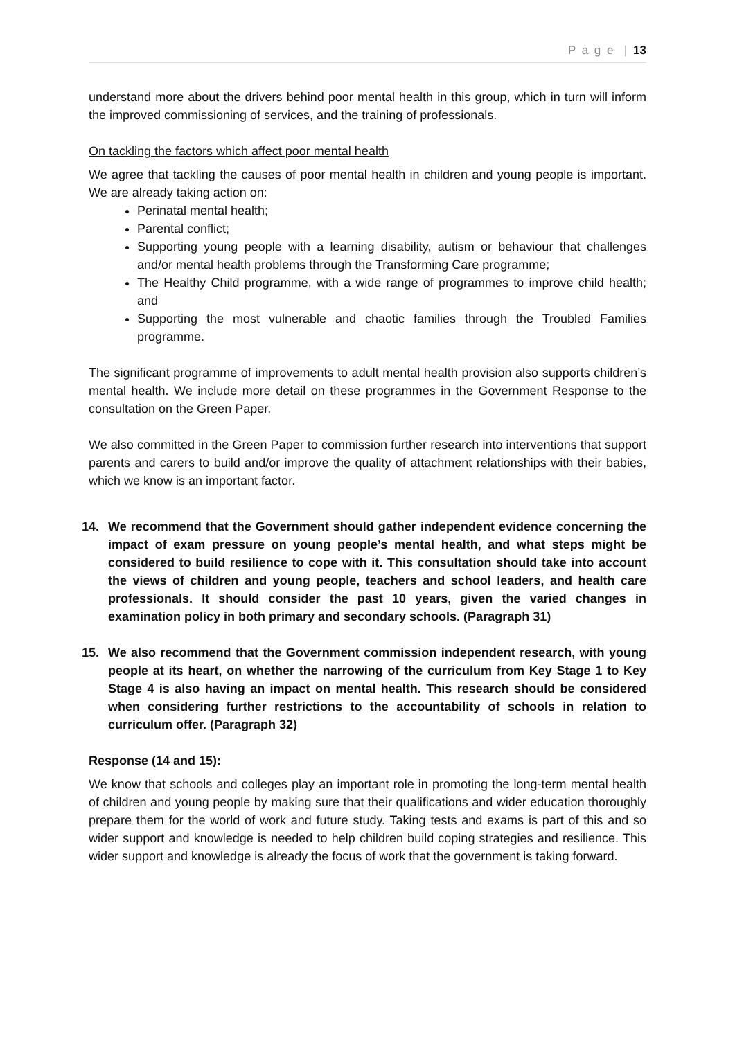P a g e | 13
understand more about the drivers behind poor mental health in this group, which in turn will inform the improved commissioning of services, and the training of professionals.
On tackling the factors which affect poor mental health
We agree that tackling the causes of poor mental health in children and young people is important. We are already taking action on:
Perinatal mental health;
Parental conflict;
Supporting young people with a learning disability, autism or behaviour that challenges and/or mental health problems through the Transforming Care programme;
The Healthy Child programme, with a wide range of programmes to improve child health; and
Supporting the most vulnerable and chaotic families through the Troubled Families programme.
The significant programme of improvements to adult mental health provision also supports children’s mental health. We include more detail on these programmes in the Government Response to the consultation on the Green Paper.
We also committed in the Green Paper to commission further research into interventions that support parents and carers to build and/or improve the quality of attachment relationships with their babies, which we know is an important factor.
14. We recommend that the Government should gather independent evidence concerning the impact of exam pressure on young people’s mental health, and what steps might be considered to build resilience to cope with it. This consultation should take into account the views of children and young people, teachers and school leaders, and health care professionals. It should consider the past 10 years, given the varied changes in examination policy in both primary and secondary schools. (Paragraph 31)
15. We also recommend that the Government commission independent research, with young people at its heart, on whether the narrowing of the curriculum from Key Stage 1 to Key Stage 4 is also having an impact on mental health. This research should be considered when considering further restrictions to the accountability of schools in relation to curriculum offer. (Paragraph 32)
Response (14 and 15):
We know that schools and colleges play an important role in promoting the long-term mental health of children and young people by making sure that their qualifications and wider education thoroughly prepare them for the world of work and future study. Taking tests and exams is part of this and so wider support and knowledge is needed to help children build coping strategies and resilience. This wider support and knowledge is already the focus of work that the government is taking forward.